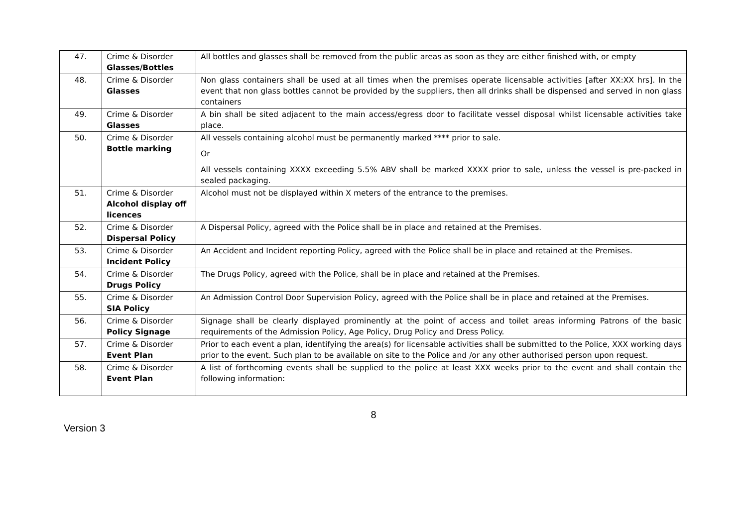| 47. | Crime & Disorder Glasses/Bottles | All bottles and glasses shall be removed from the public areas as soon as they are either finished with, or empty |
| 48. | Crime & Disorder Glasses | Non glass containers shall be used at all times when the premises operate licensable activities [after XX:XX hrs]. In the event that non glass bottles cannot be provided by the suppliers, then all drinks shall be dispensed and served in non glass containers |
| 49. | Crime & Disorder Glasses | A bin shall be sited adjacent to the main access/egress door to facilitate vessel disposal whilst licensable activities take place. |
| 50. | Crime & Disorder Bottle marking | All vessels containing alcohol must be permanently marked **** prior to sale. Or All vessels containing XXXX exceeding 5.5% ABV shall be marked XXXX prior to sale, unless the vessel is pre-packed in sealed packaging. |
| 51. | Crime & Disorder Alcohol display off licences | Alcohol must not be displayed within X meters of the entrance to the premises. |
| 52. | Crime & Disorder Dispersal Policy | A Dispersal Policy, agreed with the Police shall be in place and retained at the Premises. |
| 53. | Crime & Disorder Incident Policy | An Accident and Incident reporting Policy, agreed with the Police shall be in place and retained at the Premises. |
| 54. | Crime & Disorder Drugs Policy | The Drugs Policy, agreed with the Police, shall be in place and retained at the Premises. |
| 55. | Crime & Disorder SIA Policy | An Admission Control Door Supervision Policy, agreed with the Police shall be in place and retained at the Premises. |
| 56. | Crime & Disorder Policy Signage | Signage shall be clearly displayed prominently at the point of access and toilet areas informing Patrons of the basic requirements of the Admission Policy, Age Policy, Drug Policy and Dress Policy. |
| 57. | Crime & Disorder Event Plan | Prior to each event a plan, identifying the area(s) for licensable activities shall be submitted to the Police, XXX working days prior to the event. Such plan to be available on site to the Police and /or any other authorised person upon request. |
| 58. | Crime & Disorder Event Plan | A list of forthcoming events shall be supplied to the police at least XXX weeks prior to the event and shall contain the following information: |
8
Version 3